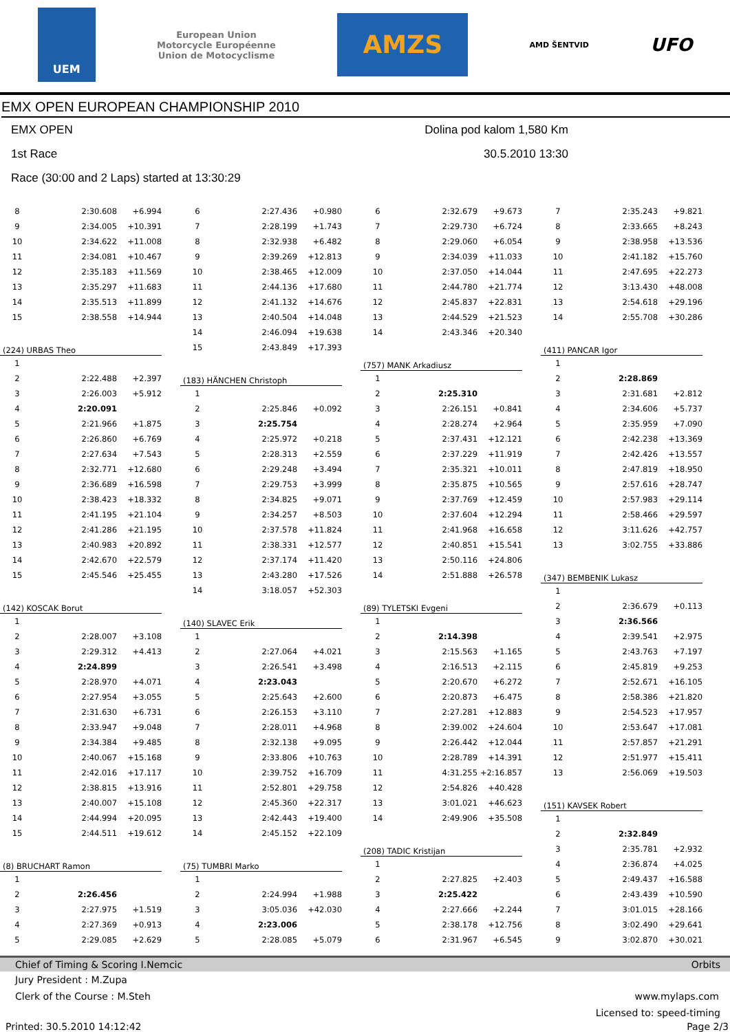UEM
European Union
Motorcycle Européenne
Union de Motocyclisme
AMZS
AMD ŠENTVID
UFO
EMX OPEN EUROPEAN CHAMPIONSHIP 2010
EMX OPEN Dolina pod kalom 1,580 Km
1st Race 30.5.2010 13:30
Race (30:00 and 2 Laps) started at 13:30:29
| 8 | 2:30.608 | +6.994 |
| 9 | 2:34.005 | +10.391 |
| 10 | 2:34.622 | +11.008 |
| 11 | 2:34.081 | +10.467 |
| 12 | 2:35.183 | +11.569 |
| 13 | 2:35.297 | +11.683 |
| 14 | 2:35.513 | +11.899 |
| 15 | 2:38.558 | +14.944 |
| (224) URBAS Theo | | |
| 1 | | |
| 2 | 2:22.488 | +2.397 |
| 3 | 2:26.003 | +5.912 |
| 4 | 2:20.091 | |
| 5 | 2:21.966 | +1.875 |
| 6 | 2:26.860 | +6.769 |
| 7 | 2:27.634 | +7.543 |
| 8 | 2:32.771 | +12.680 |
| 9 | 2:36.689 | +16.598 |
| 10 | 2:38.423 | +18.332 |
| 11 | 2:41.195 | +21.104 |
| 12 | 2:41.286 | +21.195 |
| 13 | 2:40.983 | +20.892 |
| 14 | 2:42.670 | +22.579 |
| 15 | 2:45.546 | +25.455 |
| (142) KOSCAK Borut | | |
| 1 | | |
| 2 | 2:28.007 | +3.108 |
| 3 | 2:29.312 | +4.413 |
| 4 | 2:24.899 | |
| 5 | 2:28.970 | +4.071 |
| 6 | 2:27.954 | +3.055 |
| 7 | 2:31.630 | +6.731 |
| 8 | 2:33.947 | +9.048 |
| 9 | 2:34.384 | +9.485 |
| 10 | 2:40.067 | +15.168 |
| 11 | 2:42.016 | +17.117 |
| 12 | 2:38.815 | +13.916 |
| 13 | 2:40.007 | +15.108 |
| 14 | 2:44.994 | +20.095 |
| 15 | 2:44.511 | +19.612 |
| (8) BRUCHART Ramon | | |
| 1 | | |
| 2 | 2:26.456 | |
| 3 | 2:27.975 | +1.519 |
| 4 | 2:27.369 | +0.913 |
| 5 | 2:29.085 | +2.629 |
| 6 | 2:27.436 | +0.980 |
| 7 | 2:28.199 | +1.743 |
| 8 | 2:32.938 | +6.482 |
| 9 | 2:39.269 | +12.813 |
| 10 | 2:38.465 | +12.009 |
| 11 | 2:44.136 | +17.680 |
| 12 | 2:41.132 | +14.676 |
| 13 | 2:40.504 | +14.048 |
| 14 | 2:46.094 | +19.638 |
| 15 | 2:43.849 | +17.393 |
| (183) HÄNCHEN Christoph | | |
| 1 | | |
| 2 | 2:25.846 | +0.092 |
| 3 | 2:25.754 | |
| 4 | 2:25.972 | +0.218 |
| 5 | 2:28.313 | +2.559 |
| 6 | 2:29.248 | +3.494 |
| 7 | 2:29.753 | +3.999 |
| 8 | 2:34.825 | +9.071 |
| 9 | 2:34.257 | +8.503 |
| 10 | 2:37.578 | +11.824 |
| 11 | 2:38.331 | +12.577 |
| 12 | 2:37.174 | +11.420 |
| 13 | 2:43.280 | +17.526 |
| 14 | 3:18.057 | +52.303 |
| (140) SLAVEC Erik | | |
| 1 | | |
| 2 | 2:27.064 | +4.021 |
| 3 | 2:26.541 | +3.498 |
| 4 | 2:23.043 | |
| 5 | 2:25.643 | +2.600 |
| 6 | 2:26.153 | +3.110 |
| 7 | 2:28.011 | +4.968 |
| 8 | 2:32.138 | +9.095 |
| 9 | 2:33.806 | +10.763 |
| 10 | 2:39.752 | +16.709 |
| 11 | 2:52.801 | +29.758 |
| 12 | 2:45.360 | +22.317 |
| 13 | 2:42.443 | +19.400 |
| 14 | 2:45.152 | +22.109 |
| (75) TUMBRI Marko | | |
| 1 | | |
| 2 | 2:24.994 | +1.988 |
| 3 | 3:05.036 | +42.030 |
| 4 | 2:23.006 | |
| 5 | 2:28.085 | +5.079 |
| 6 | 2:32.679 | +9.673 |
| 7 | 2:29.730 | +6.724 |
| 8 | 2:29.060 | +6.054 |
| 9 | 2:34.039 | +11.033 |
| 10 | 2:37.050 | +14.044 |
| 11 | 2:44.780 | +21.774 |
| 12 | 2:45.837 | +22.831 |
| 13 | 2:44.529 | +21.523 |
| 14 | 2:43.346 | +20.340 |
| (757) MANK Arkadiusz | | |
| 1 | | |
| 2 | 2:25.310 | |
| 3 | 2:26.151 | +0.841 |
| 4 | 2:28.274 | +2.964 |
| 5 | 2:37.431 | +12.121 |
| 6 | 2:37.229 | +11.919 |
| 7 | 2:35.321 | +10.011 |
| 8 | 2:35.875 | +10.565 |
| 9 | 2:37.769 | +12.459 |
| 10 | 2:37.604 | +12.294 |
| 11 | 2:41.968 | +16.658 |
| 12 | 2:40.851 | +15.541 |
| 13 | 2:50.116 | +24.806 |
| 14 | 2:51.888 | +26.578 |
| (89) TYLETSKI Evgeni | | |
| 1 | | |
| 2 | 2:14.398 | |
| 3 | 2:15.563 | +1.165 |
| 4 | 2:16.513 | +2.115 |
| 5 | 2:20.670 | +6.272 |
| 6 | 2:20.873 | +6.475 |
| 7 | 2:27.281 | +12.883 |
| 8 | 2:39.002 | +24.604 |
| 9 | 2:26.442 | +12.044 |
| 10 | 2:28.789 | +14.391 |
| 11 | 4:31.255 | +2:16.857 |
| 12 | 2:54.826 | +40.428 |
| 13 | 3:01.021 | +46.623 |
| 14 | 2:49.906 | +35.508 |
| (208) TADIC Kristijan | | |
| 1 | | |
| 2 | 2:27.825 | +2.403 |
| 3 | 2:25.422 | |
| 4 | 2:27.666 | +2.244 |
| 5 | 2:38.178 | +12.756 |
| 6 | 2:31.967 | +6.545 |
| 7 | 2:35.243 | +9.821 |
| 8 | 2:33.665 | +8.243 |
| 9 | 2:38.958 | +13.536 |
| 10 | 2:41.182 | +15.760 |
| 11 | 2:47.695 | +22.273 |
| 12 | 3:13.430 | +48.008 |
| 13 | 2:54.618 | +29.196 |
| 14 | 2:55.708 | +30.286 |
| (411) PANCAR Igor | | |
| 1 | | |
| 2 | 2:28.869 | |
| 3 | 2:31.681 | +2.812 |
| 4 | 2:34.606 | +5.737 |
| 5 | 2:35.959 | +7.090 |
| 6 | 2:42.238 | +13.369 |
| 7 | 2:42.426 | +13.557 |
| 8 | 2:47.819 | +18.950 |
| 9 | 2:57.616 | +28.747 |
| 10 | 2:57.983 | +29.114 |
| 11 | 2:58.466 | +29.597 |
| 12 | 3:11.626 | +42.757 |
| 13 | 3:02.755 | +33.886 |
| (347) BEMBENIK Lukasz | | |
| 1 | | |
| 2 | 2:36.679 | +0.113 |
| 3 | 2:36.566 | |
| 4 | 2:39.541 | +2.975 |
| 5 | 2:43.763 | +7.197 |
| 6 | 2:45.819 | +9.253 |
| 7 | 2:52.671 | +16.105 |
| 8 | 2:58.386 | +21.820 |
| 9 | 2:54.523 | +17.957 |
| 10 | 2:53.647 | +17.081 |
| 11 | 2:57.857 | +21.291 |
| 12 | 2:51.977 | +15.411 |
| 13 | 2:56.069 | +19.503 |
| (151) KAVSEK Robert | | |
| 1 | | |
| 2 | 2:32.849 | |
| 3 | 2:35.781 | +2.932 |
| 4 | 2:36.874 | +4.025 |
| 5 | 2:49.437 | +16.588 |
| 6 | 2:43.439 | +10.590 |
| 7 | 3:01.015 | +28.166 |
| 8 | 3:02.490 | +29.641 |
| 9 | 3:02.870 | +30.021 |
Chief of Timing & Scoring I.Nemcic Orbits
Jury President : M.Zupa
Clerk of the Course : M.Steh www.mylaps.com
Licensed to: speed-timing
Printed: 30.5.2010 14:12:42 Page 2/3